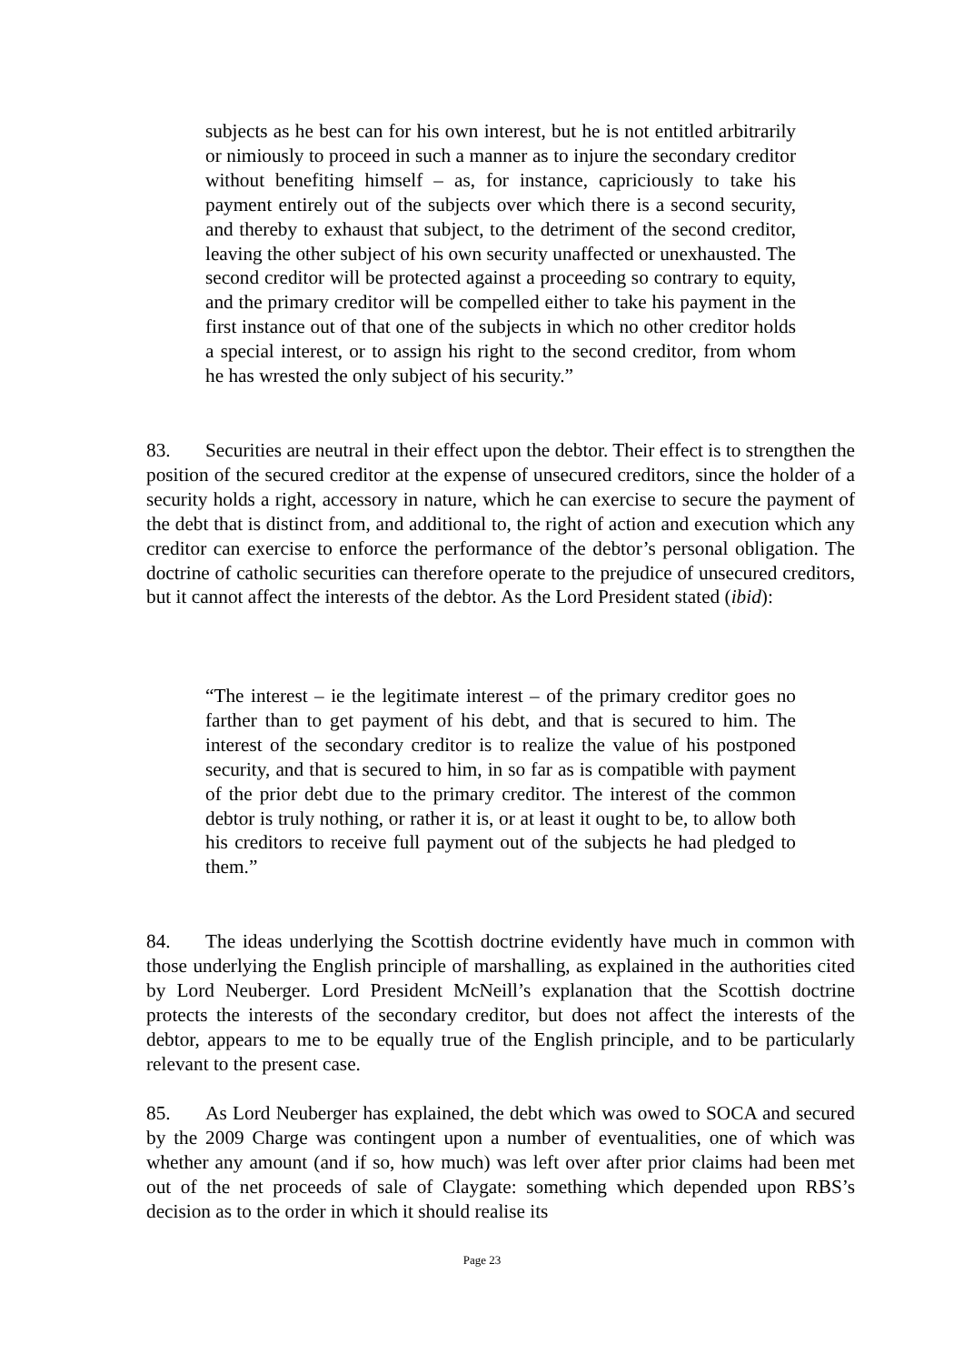subjects as he best can for his own interest, but he is not entitled arbitrarily or nimiously to proceed in such a manner as to injure the secondary creditor without benefiting himself – as, for instance, capriciously to take his payment entirely out of the subjects over which there is a second security, and thereby to exhaust that subject, to the detriment of the second creditor, leaving the other subject of his own security unaffected or unexhausted. The second creditor will be protected against a proceeding so contrary to equity, and the primary creditor will be compelled either to take his payment in the first instance out of that one of the subjects in which no other creditor holds a special interest, or to assign his right to the second creditor, from whom he has wrested the only subject of his security.”
83. Securities are neutral in their effect upon the debtor. Their effect is to strengthen the position of the secured creditor at the expense of unsecured creditors, since the holder of a security holds a right, accessory in nature, which he can exercise to secure the payment of the debt that is distinct from, and additional to, the right of action and execution which any creditor can exercise to enforce the performance of the debtor’s personal obligation. The doctrine of catholic securities can therefore operate to the prejudice of unsecured creditors, but it cannot affect the interests of the debtor. As the Lord President stated (ibid):
“The interest – ie the legitimate interest – of the primary creditor goes no farther than to get payment of his debt, and that is secured to him. The interest of the secondary creditor is to realize the value of his postponed security, and that is secured to him, in so far as is compatible with payment of the prior debt due to the primary creditor. The interest of the common debtor is truly nothing, or rather it is, or at least it ought to be, to allow both his creditors to receive full payment out of the subjects he had pledged to them.”
84. The ideas underlying the Scottish doctrine evidently have much in common with those underlying the English principle of marshalling, as explained in the authorities cited by Lord Neuberger. Lord President McNeill’s explanation that the Scottish doctrine protects the interests of the secondary creditor, but does not affect the interests of the debtor, appears to me to be equally true of the English principle, and to be particularly relevant to the present case.
85. As Lord Neuberger has explained, the debt which was owed to SOCA and secured by the 2009 Charge was contingent upon a number of eventualities, one of which was whether any amount (and if so, how much) was left over after prior claims had been met out of the net proceeds of sale of Claygate: something which depended upon RBS’s decision as to the order in which it should realise its
Page 23